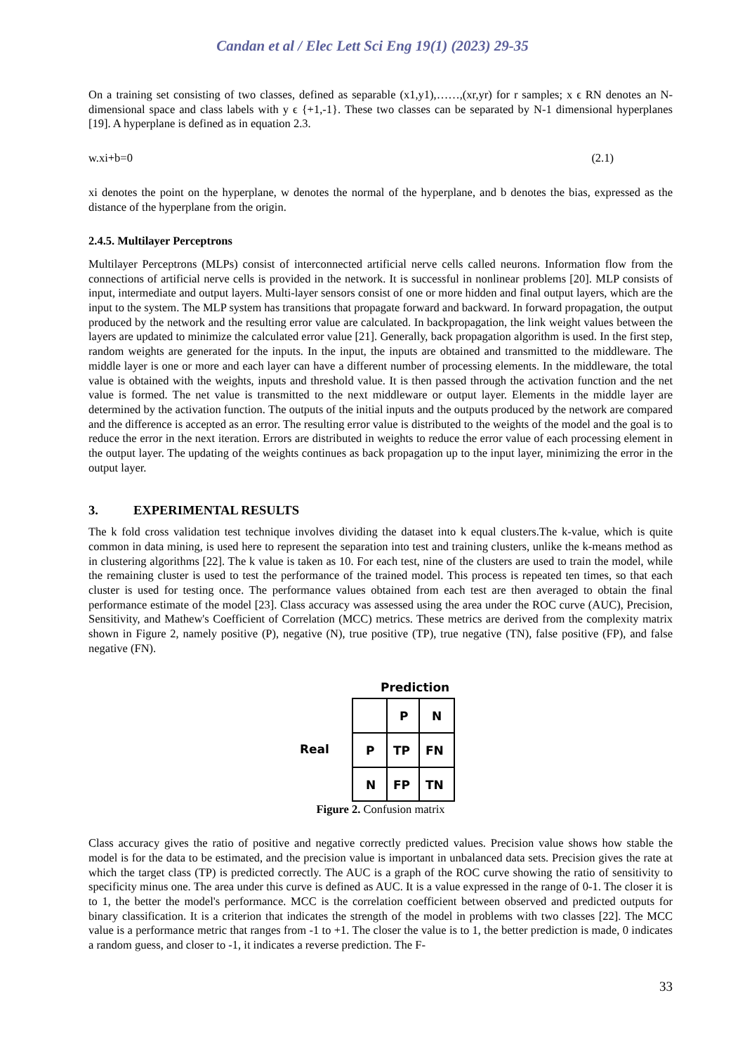Candan et al / Elec Lett Sci Eng 19(1) (2023) 29-35
On a training set consisting of two classes, defined as separable (x1,y1),……,(xr,yr) for r samples; x ϵ RN denotes an N-dimensional space and class labels with y ϵ {+1,-1}. These two classes can be separated by N-1 dimensional hyperplanes [19]. A hyperplane is defined as in equation 2.3.
w.xi+b=0 (2.1)
xi denotes the point on the hyperplane, w denotes the normal of the hyperplane, and b denotes the bias, expressed as the distance of the hyperplane from the origin.
2.4.5. Multilayer Perceptrons
Multilayer Perceptrons (MLPs) consist of interconnected artificial nerve cells called neurons. Information flow from the connections of artificial nerve cells is provided in the network. It is successful in nonlinear problems [20]. MLP consists of input, intermediate and output layers. Multi-layer sensors consist of one or more hidden and final output layers, which are the input to the system. The MLP system has transitions that propagate forward and backward. In forward propagation, the output produced by the network and the resulting error value are calculated. In backpropagation, the link weight values between the layers are updated to minimize the calculated error value [21]. Generally, back propagation algorithm is used. In the first step, random weights are generated for the inputs. In the input, the inputs are obtained and transmitted to the middleware. The middle layer is one or more and each layer can have a different number of processing elements. In the middleware, the total value is obtained with the weights, inputs and threshold value. It is then passed through the activation function and the net value is formed. The net value is transmitted to the next middleware or output layer. Elements in the middle layer are determined by the activation function. The outputs of the initial inputs and the outputs produced by the network are compared and the difference is accepted as an error. The resulting error value is distributed to the weights of the model and the goal is to reduce the error in the next iteration. Errors are distributed in weights to reduce the error value of each processing element in the output layer. The updating of the weights continues as back propagation up to the input layer, minimizing the error in the output layer.
3. EXPERIMENTAL RESULTS
The k fold cross validation test technique involves dividing the dataset into k equal clusters.The k-value, which is quite common in data mining, is used here to represent the separation into test and training clusters, unlike the k-means method as in clustering algorithms [22]. The k value is taken as 10. For each test, nine of the clusters are used to train the model, while the remaining cluster is used to test the performance of the trained model. This process is repeated ten times, so that each cluster is used for testing once. The performance values obtained from each test are then averaged to obtain the final performance estimate of the model [23]. Class accuracy was assessed using the area under the ROC curve (AUC), Precision, Sensitivity, and Mathew's Coefficient of Correlation (MCC) metrics. These metrics are derived from the complexity matrix shown in Figure 2, namely positive (P), negative (N), true positive (TP), true negative (TN), false positive (FP), and false negative (FN).
Prediction
Real
P
N
P
TP
FN
N
FP
TN
Figure 2. Confusion matrix
Class accuracy gives the ratio of positive and negative correctly predicted values. Precision value shows how stable the model is for the data to be estimated, and the precision value is important in unbalanced data sets. Precision gives the rate at which the target class (TP) is predicted correctly. The AUC is a graph of the ROC curve showing the ratio of sensitivity to specificity minus one. The area under this curve is defined as AUC. It is a value expressed in the range of 0-1. The closer it is to 1, the better the model's performance. MCC is the correlation coefficient between observed and predicted outputs for binary classification. It is a criterion that indicates the strength of the model in problems with two classes [22]. The MCC value is a performance metric that ranges from -1 to +1. The closer the value is to 1, the better prediction is made, 0 indicates a random guess, and closer to -1, it indicates a reverse prediction. The F-
33